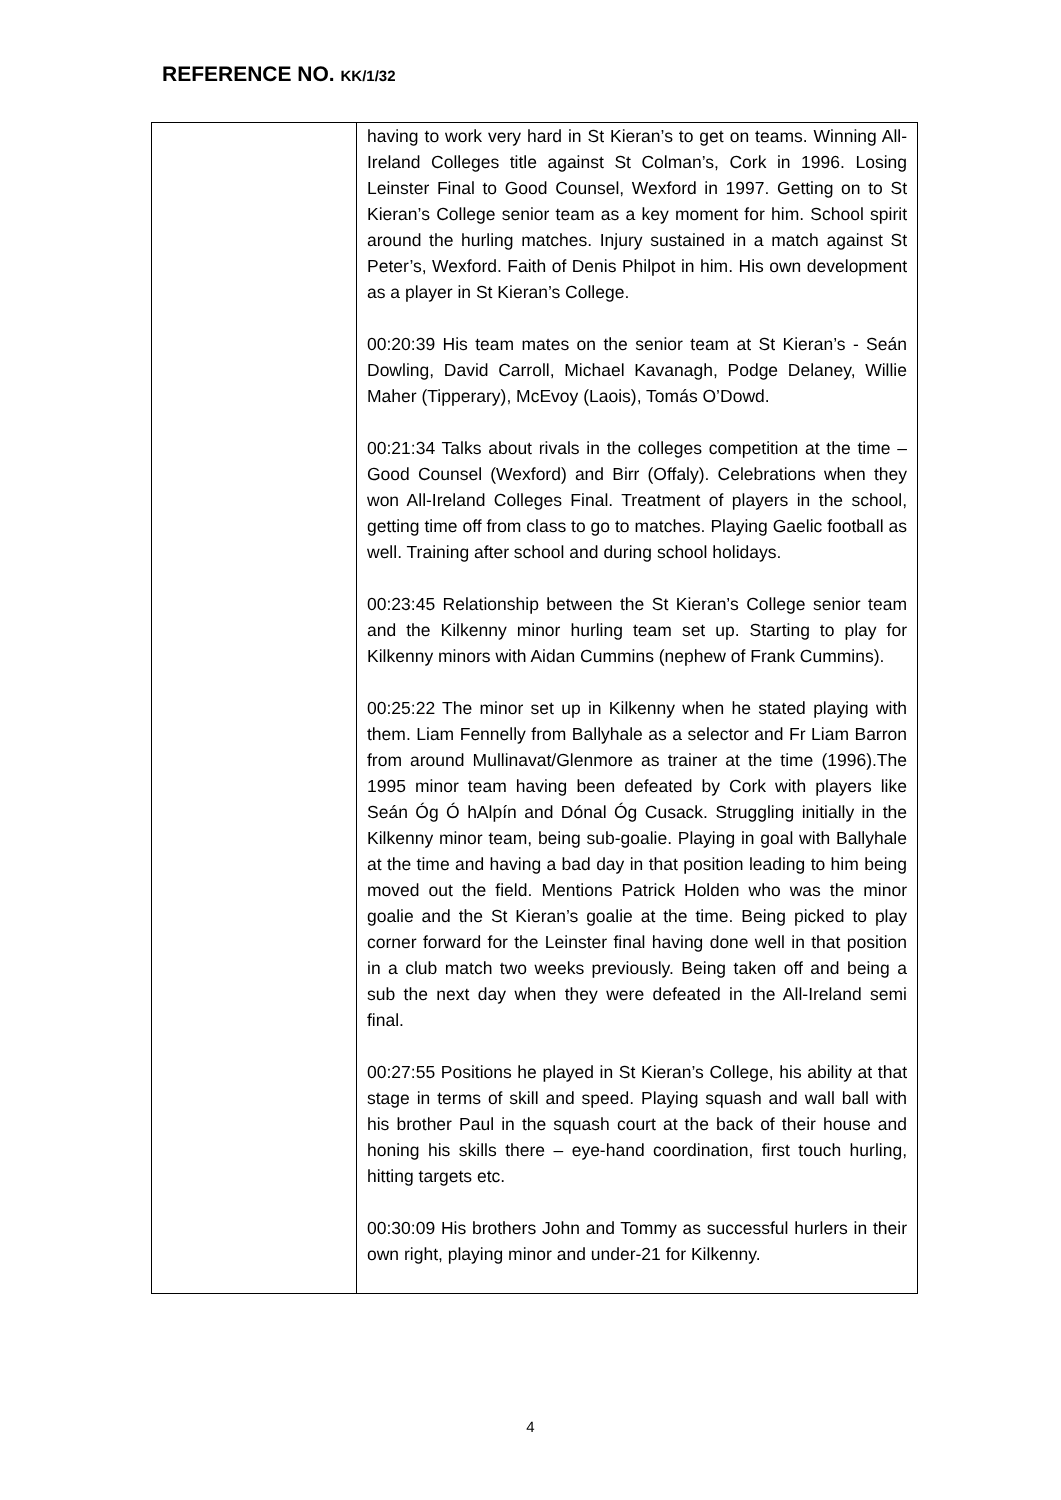REFERENCE NO. KK/1/32
| | having to work very hard in St Kieran’s to get on teams. Winning All-Ireland Colleges title against St Colman’s, Cork in 1996. Losing Leinster Final to Good Counsel, Wexford in 1997. Getting on to St Kieran’s College senior team as a key moment for him. School spirit around the hurling matches. Injury sustained in a match against St Peter’s, Wexford. Faith of Denis Philpot in him. His own development as a player in St Kieran’s College. 00:20:39 His team mates on the senior team at St Kieran’s - Seán Dowling, David Carroll, Michael Kavanagh, Podge Delaney, Willie Maher (Tipperary), McEvoy (Laois), Tomás O’Dowd. 00:21:34 Talks about rivals in the colleges competition at the time – Good Counsel (Wexford) and Birr (Offaly). Celebrations when they won All-Ireland Colleges Final. Treatment of players in the school, getting time off from class to go to matches. Playing Gaelic football as well. Training after school and during school holidays. 00:23:45 Relationship between the St Kieran’s College senior team and the Kilkenny minor hurling team set up. Starting to play for Kilkenny minors with Aidan Cummins (nephew of Frank Cummins). 00:25:22 The minor set up in Kilkenny when he stated playing with them. Liam Fennelly from Ballyhale as a selector and Fr Liam Barron from around Mullinavat/Glenmore as trainer at the time (1996).The 1995 minor team having been defeated by Cork with players like Seán Óg Ó hAlpín and Dónal Óg Cusack. Struggling initially in the Kilkenny minor team, being sub-goalie. Playing in goal with Ballyhale at the time and having a bad day in that position leading to him being moved out the field. Mentions Patrick Holden who was the minor goalie and the St Kieran’s goalie at the time. Being picked to play corner forward for the Leinster final having done well in that position in a club match two weeks previously. Being taken off and being a sub the next day when they were defeated in the All-Ireland semi final. 00:27:55 Positions he played in St Kieran’s College, his ability at that stage in terms of skill and speed. Playing squash and wall ball with his brother Paul in the squash court at the back of their house and honing his skills there – eye-hand coordination, first touch hurling, hitting targets etc. 00:30:09 His brothers John and Tommy as successful hurlers in their own right, playing minor and under-21 for Kilkenny. |
4